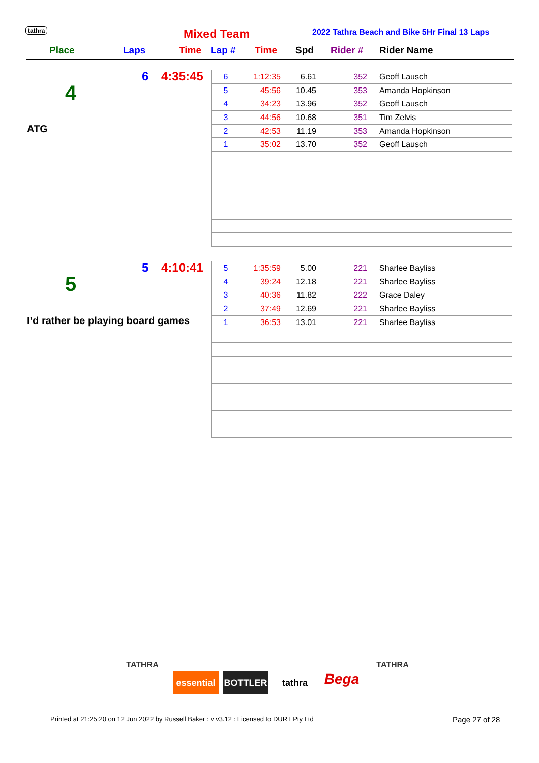tathra Mixed Team
2022 Tathra Beach and Bike 5Hr Final 13 Laps
Place Laps Time Lap # Time Spd Rider # Rider Name
6 4:35:45
4
ATG
| 6 | 1:12:35 | 6.61 | 352 | Geoff Lausch |
| 5 | 45:56 | 10.45 | 353 | Amanda Hopkinson |
| 4 | 34:23 | 13.96 | 352 | Geoff Lausch |
| 3 | 44:56 | 10.68 | 351 | Tim Zelvis |
| 2 | 42:53 | 11.19 | 353 | Amanda Hopkinson |
| 1 | 35:02 | 13.70 | 352 | Geoff Lausch |
5 4:10:41
5
I’d rather be playing board games
| 5 | 1:35:59 | 5.00 | 221 | Sharlee Bayliss |
| 4 | 39:24 | 12.18 | 221 | Sharlee Bayliss |
| 3 | 40:36 | 11.82 | 222 | Grace Daley |
| 2 | 37:49 | 12.69 | 221 | Sharlee Bayliss |
| 1 | 36:53 | 13.01 | 221 | Sharlee Bayliss |
TATHRA
essential
BOTTLER tathra
Bega
TATHRA
Printed at 21:25:20 on 12 Jun 2022 by Russell Baker : v v3.12 : Licensed to DURT Pty Ltd
Page 27 of 28